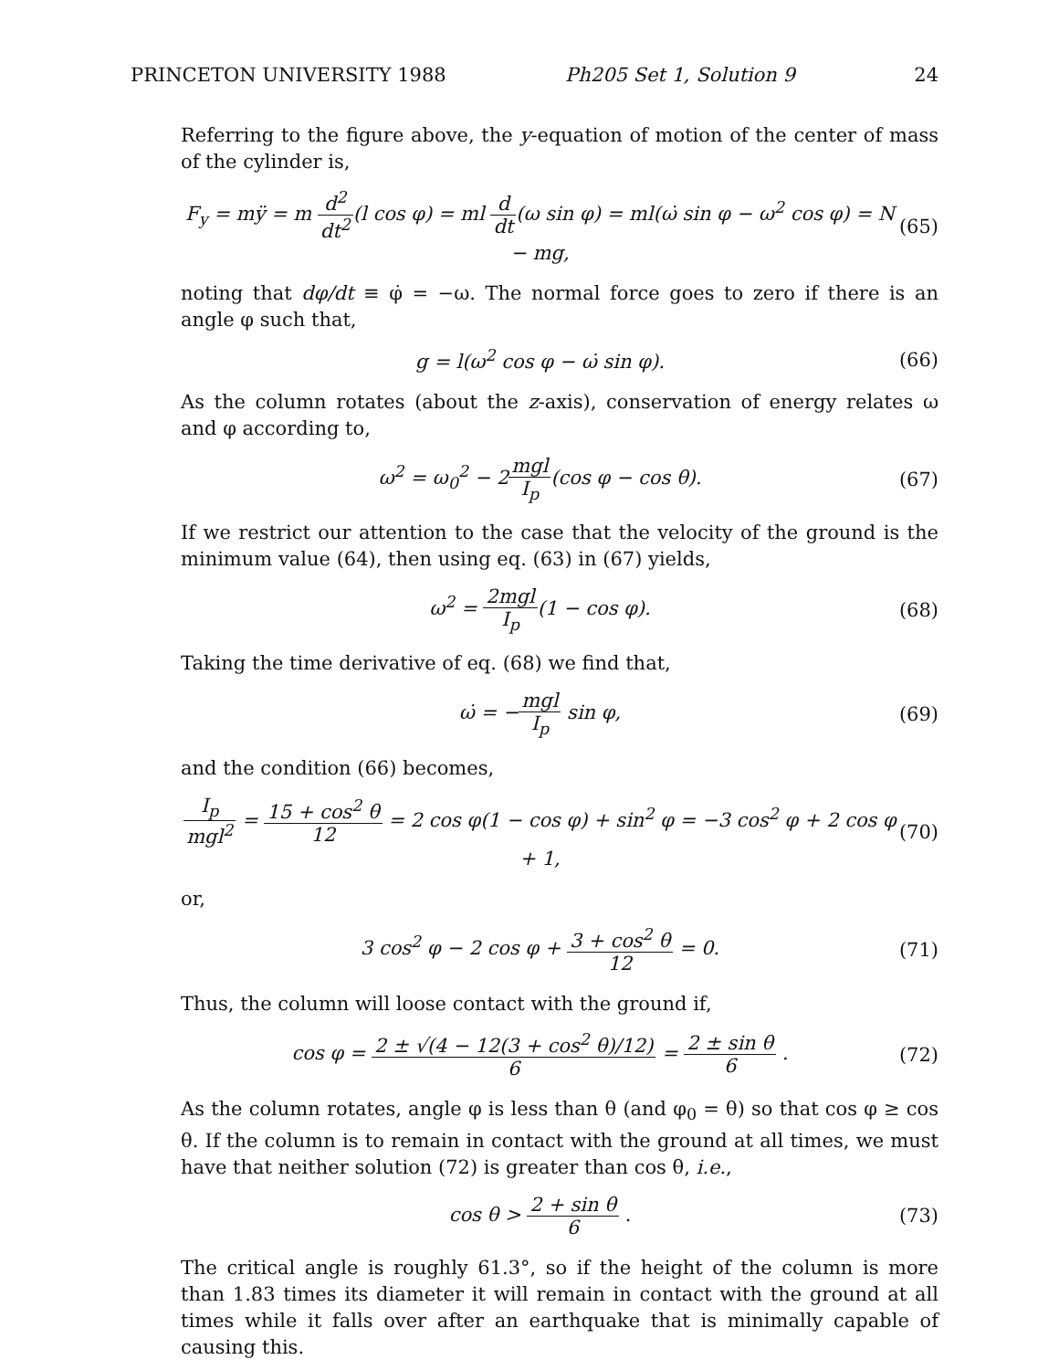PRINCETON UNIVERSITY 1988 Ph205 Set 1, Solution 9 24
Referring to the figure above, the y-equation of motion of the center of mass of the cylinder is,
F<sub>y</sub> = mÿ = m d<sup>2</sup> dt<sup>2</sup>(l cos φ) = ml d dt(ω sin φ) = ml(ω̇ sin φ − ω<sup>2</sup> cos φ) = N − mg,
(65)
noting that dφ/dt ≡ φ̇ = −ω. The normal force goes to zero if there is an angle φ such that,
g = l(ω<sup>2</sup> cos φ − ω̇ sin φ). (66)
As the column rotates (about the z-axis), conservation of energy relates ω and φ according to,
ω<sup>2</sup> = ω<sub>0</sub><sup>2</sup> − 2mgl I<sub>p</sub>(cos φ − cos θ).
(67)
If we restrict our attention to the case that the velocity of the ground is the minimum value (64), then using eq. (63) in (67) yields,
ω<sup>2</sup> = 2mgl I<sub>p</sub>(1 − cos φ). (68)
Taking the time derivative of eq. (68) we find that,
ω̇ = −mgl I<sub>p</sub> sin φ, (69)
and the condition (66) becomes,
I<sub>p</sub> mgl<sup>2</sup> = 15 + cos<sup>2</sup> θ 12 = 2 cos φ(1 − cos φ) + sin<sup>2</sup> φ = −3 cos<sup>2</sup> φ + 2 cos φ + 1,
(70)
or,
3 cos<sup>2</sup> φ − 2 cos φ + 3 + cos<sup>2</sup> θ 12 = 0.
(71)
Thus, the column will loose contact with the ground if,
cos φ = 2 ± √(4 − 12(3 + cos<sup>2</sup> θ)/12) 6 = 2 ± sin θ 6 .
(72)
As the column rotates, angle φ is less than θ (and φ<sub>0</sub> = θ) so that cos φ ≥ cos θ. If the column is to remain in contact with the ground at all times, we must have that neither solution (72) is greater than cos θ, i.e.,
cos θ > 2 + sin θ 6 . (73)
The critical angle is roughly 61.3°, so if the height of the column is more than 1.83 times its diameter it will remain in contact with the ground at all times while it falls over after an earthquake that is minimally capable of causing this.